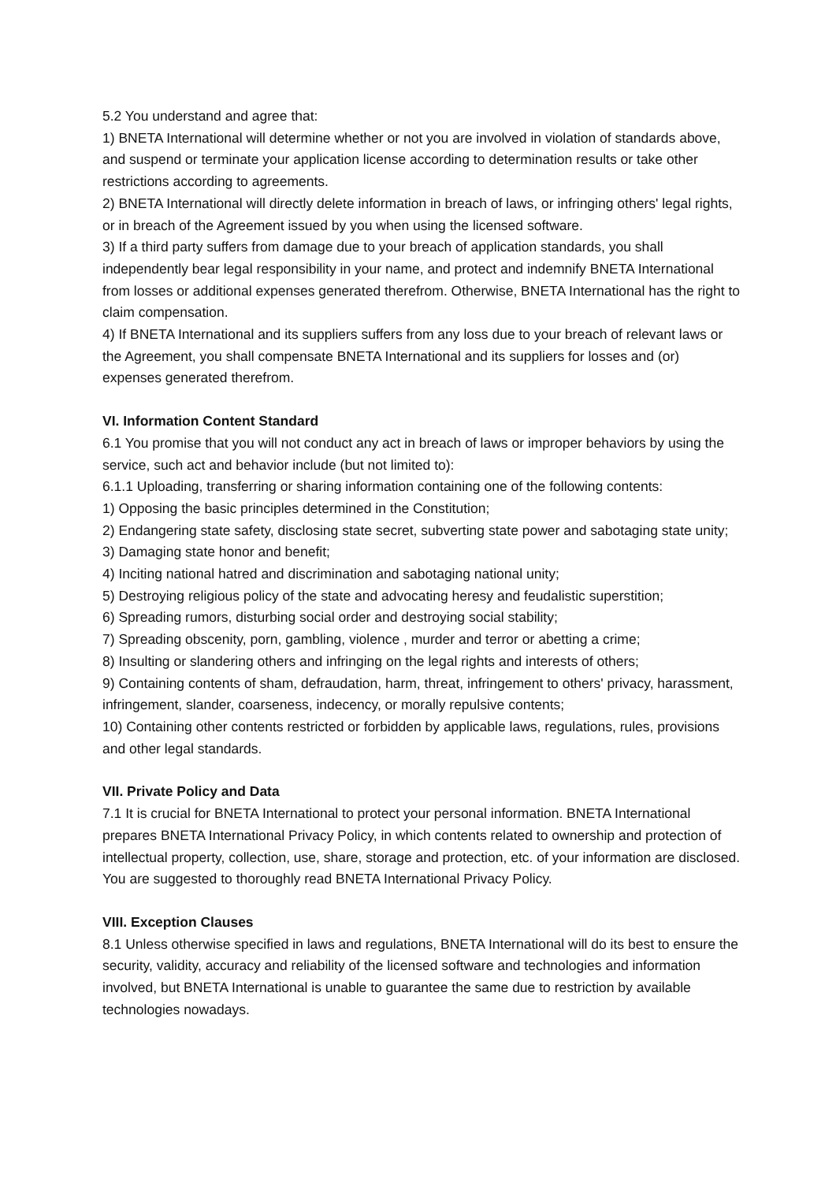5.2 You understand and agree that:
1) BNETA International will determine whether or not you are involved in violation of standards above, and suspend or terminate your application license according to determination results or take other restrictions according to agreements.
2) BNETA International will directly delete information in breach of laws, or infringing others' legal rights, or in breach of the Agreement issued by you when using the licensed software.
3) If a third party suffers from damage due to your breach of application standards, you shall independently bear legal responsibility in your name, and protect and indemnify BNETA International from losses or additional expenses generated therefrom. Otherwise, BNETA International has the right to claim compensation.
4) If BNETA International and its suppliers suffers from any loss due to your breach of relevant laws or the Agreement, you shall compensate BNETA International and its suppliers for losses and (or) expenses generated therefrom.
VI. Information Content Standard
6.1 You promise that you will not conduct any act in breach of laws or improper behaviors by using the service, such act and behavior include (but not limited to):
6.1.1 Uploading, transferring or sharing information containing one of the following contents:
1) Opposing the basic principles determined in the Constitution;
2) Endangering state safety, disclosing state secret, subverting state power and sabotaging state unity;
3) Damaging state honor and benefit;
4) Inciting national hatred and discrimination and sabotaging national unity;
5) Destroying religious policy of the state and advocating heresy and feudalistic superstition;
6) Spreading rumors, disturbing social order and destroying social stability;
7) Spreading obscenity, porn, gambling, violence , murder and terror or abetting a crime;
8) Insulting or slandering others and infringing on the legal rights and interests of others;
9) Containing contents of sham, defraudation, harm, threat, infringement to others' privacy, harassment, infringement, slander, coarseness, indecency, or morally repulsive contents;
10) Containing other contents restricted or forbidden by applicable laws, regulations, rules, provisions and other legal standards.
VII. Private Policy and Data
7.1 It is crucial for BNETA International to protect your personal information. BNETA International prepares BNETA International Privacy Policy, in which contents related to ownership and protection of intellectual property, collection, use, share, storage and protection, etc. of your information are disclosed. You are suggested to thoroughly read BNETA International Privacy Policy.
VIII. Exception Clauses
8.1 Unless otherwise specified in laws and regulations, BNETA International will do its best to ensure the security, validity, accuracy and reliability of the licensed software and technologies and information involved, but BNETA International is unable to guarantee the same due to restriction by available technologies nowadays.